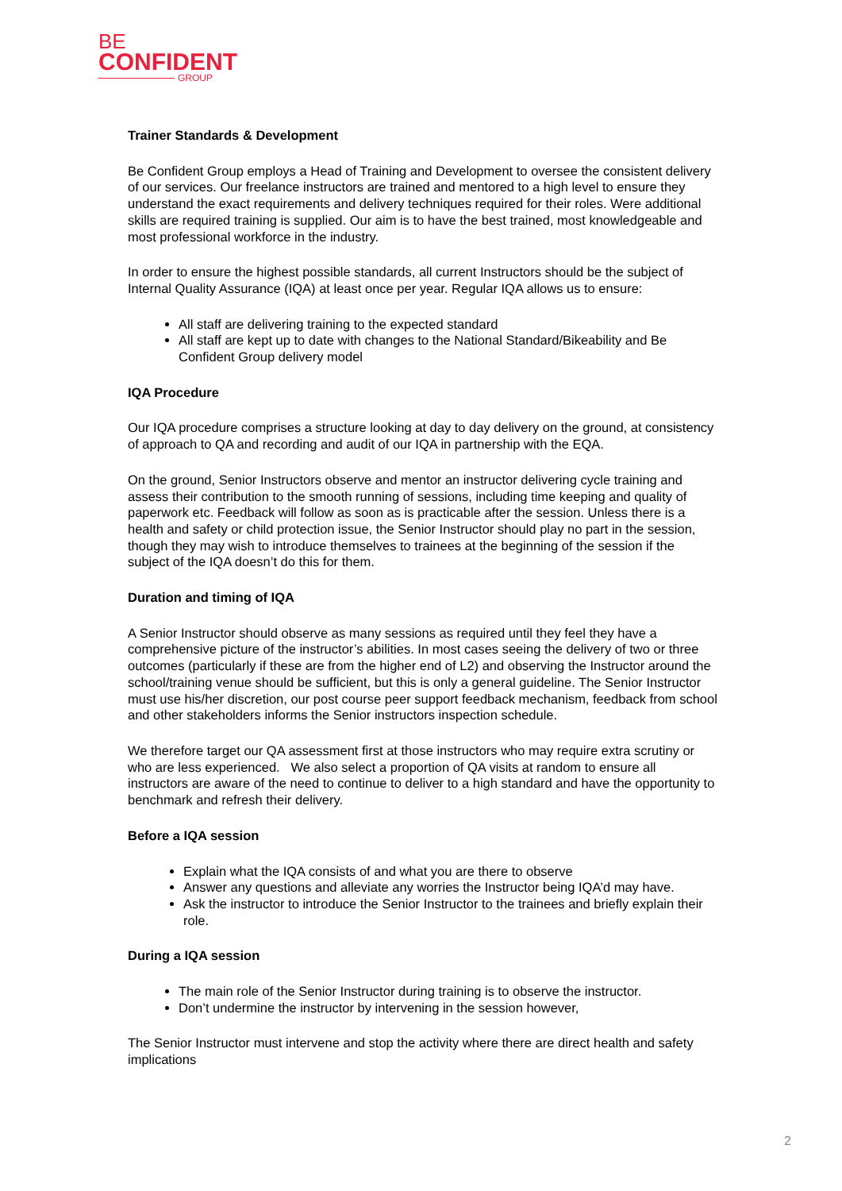BE
CONFIDENT
GROUP
Trainer Standards & Development
Be Confident Group employs a Head of Training and Development to oversee the consistent delivery of our services. Our freelance instructors are trained and mentored to a high level to ensure they understand the exact requirements and delivery techniques required for their roles. Were additional skills are required training is supplied. Our aim is to have the best trained, most knowledgeable and most professional workforce in the industry.
In order to ensure the highest possible standards, all current Instructors should be the subject of Internal Quality Assurance (IQA) at least once per year. Regular IQA allows us to ensure:
All staff are delivering training to the expected standard
All staff are kept up to date with changes to the National Standard/Bikeability and Be Confident Group delivery model
IQA Procedure
Our IQA procedure comprises a structure looking at day to day delivery on the ground, at consistency of approach to QA and recording and audit of our IQA in partnership with the EQA.
On the ground, Senior Instructors observe and mentor an instructor delivering cycle training and assess their contribution to the smooth running of sessions, including time keeping and quality of paperwork etc. Feedback will follow as soon as is practicable after the session. Unless there is a health and safety or child protection issue, the Senior Instructor should play no part in the session, though they may wish to introduce themselves to trainees at the beginning of the session if the subject of the IQA doesn’t do this for them.
Duration and timing of IQA
A Senior Instructor should observe as many sessions as required until they feel they have a comprehensive picture of the instructor’s abilities. In most cases seeing the delivery of two or three outcomes (particularly if these are from the higher end of L2) and observing the Instructor around the school/training venue should be sufficient, but this is only a general guideline. The Senior Instructor must use his/her discretion, our post course peer support feedback mechanism, feedback from school and other stakeholders informs the Senior instructors inspection schedule.
We therefore target our QA assessment first at those instructors who may require extra scrutiny or who are less experienced. We also select a proportion of QA visits at random to ensure all instructors are aware of the need to continue to deliver to a high standard and have the opportunity to benchmark and refresh their delivery.
Before a IQA session
Explain what the IQA consists of and what you are there to observe
Answer any questions and alleviate any worries the Instructor being IQA’d may have.
Ask the instructor to introduce the Senior Instructor to the trainees and briefly explain their role.
During a IQA session
The main role of the Senior Instructor during training is to observe the instructor.
Don’t undermine the instructor by intervening in the session however,
The Senior Instructor must intervene and stop the activity where there are direct health and safety implications
2